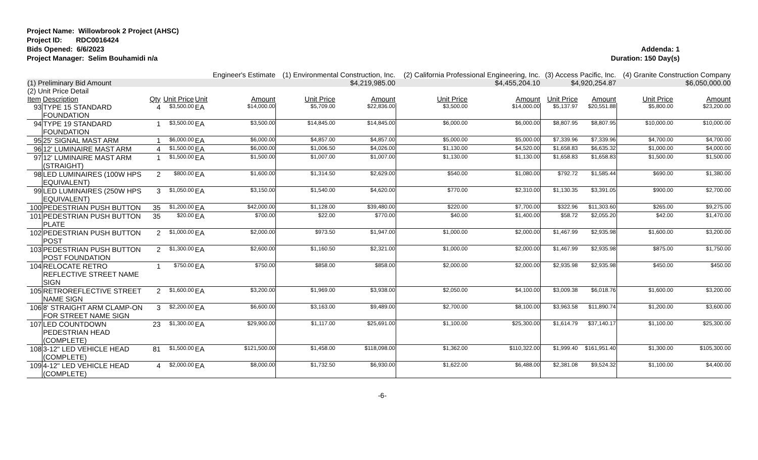Project Name: Willowbrook 2 Project (AHSC)
Project ID: RDC0016424
Bids Opened: 6/6/2023
Project Manager: Selim Bouhamidi n/a
Addenda: 1
Duration: 150 Day(s)
| | | | | | Engineer's Estimate | (1) Environmental Construction, Inc. | | (2) California Professional Engineering, Inc. | | (3) Access Pacific, Inc. | | (4) Granite Construction Company | |
| (1) Preliminary Bid Amount | | | | | | $4,219,985.00 | | $4,455,204.10 | | $4,920,254.87 | | $6,050,000.00 | |
| (2) Unit Price Detail | | | | | | | | | | | | | |
| Item | Description | Qty | Unit Price | Unit | Amount | Unit Price | Amount | Unit Price | Amount | Unit Price | Amount | Unit Price | Amount |
| 93 | TYPE 15 STANDARD FOUNDATION | 4 | $3,500.00 | EA | $14,000.00 | $5,709.00 | $22,836.00 | $3,500.00 | $14,000.00 | $5,137.97 | $20,551.88 | $5,800.00 | $23,200.00 |
| 94 | TYPE 19 STANDARD FOUNDATION | 1 | $3,500.00 | EA | $3,500.00 | $14,845.00 | $14,845.00 | $6,000.00 | $6,000.00 | $8,807.95 | $8,807.95 | $10,000.00 | $10,000.00 |
| 95 | 25' SIGNAL MAST ARM | 1 | $6,000.00 | EA | $6,000.00 | $4,857.00 | $4,857.00 | $5,000.00 | $5,000.00 | $7,339.96 | $7,339.96 | $4,700.00 | $4,700.00 |
| 96 | 12' LUMINAIRE MAST ARM | 4 | $1,500.00 | EA | $6,000.00 | $1,006.50 | $4,026.00 | $1,130.00 | $4,520.00 | $1,658.83 | $6,635.32 | $1,000.00 | $4,000.00 |
| 97 | 12' LUMINAIRE MAST ARM (STRAIGHT) | 1 | $1,500.00 | EA | $1,500.00 | $1,007.00 | $1,007.00 | $1,130.00 | $1,130.00 | $1,658.83 | $1,658.83 | $1,500.00 | $1,500.00 |
| 98 | LED LUMINAIRES (100W HPS EQUIVALENT) | 2 | $800.00 | EA | $1,600.00 | $1,314.50 | $2,629.00 | $540.00 | $1,080.00 | $792.72 | $1,585.44 | $690.00 | $1,380.00 |
| 99 | LED LUMINAIRES (250W HPS EQUIVALENT) | 3 | $1,050.00 | EA | $3,150.00 | $1,540.00 | $4,620.00 | $770.00 | $2,310.00 | $1,130.35 | $3,391.05 | $900.00 | $2,700.00 |
| 100 | PEDESTRIAN PUSH BUTTON | 35 | $1,200.00 | EA | $42,000.00 | $1,128.00 | $39,480.00 | $220.00 | $7,700.00 | $322.96 | $11,303.60 | $265.00 | $9,275.00 |
| 101 | PEDESTRIAN PUSH BUTTON PLATE | 35 | $20.00 | EA | $700.00 | $22.00 | $770.00 | $40.00 | $1,400.00 | $58.72 | $2,055.20 | $42.00 | $1,470.00 |
| 102 | PEDESTRIAN PUSH BUTTON POST | 2 | $1,000.00 | EA | $2,000.00 | $973.50 | $1,947.00 | $1,000.00 | $2,000.00 | $1,467.99 | $2,935.98 | $1,600.00 | $3,200.00 |
| 103 | PEDESTRIAN PUSH BUTTON POST FOUNDATION | 2 | $1,300.00 | EA | $2,600.00 | $1,160.50 | $2,321.00 | $1,000.00 | $2,000.00 | $1,467.99 | $2,935.98 | $875.00 | $1,750.00 |
| 104 | RELOCATE RETRO REFLECTIVE STREET NAME SIGN | 1 | $750.00 | EA | $750.00 | $858.00 | $858.00 | $2,000.00 | $2,000.00 | $2,935.98 | $2,935.98 | $450.00 | $450.00 |
| 105 | RETROREFLECTIVE STREET NAME SIGN | 2 | $1,600.00 | EA | $3,200.00 | $1,969.00 | $3,938.00 | $2,050.00 | $4,100.00 | $3,009.38 | $6,018.76 | $1,600.00 | $3,200.00 |
| 106 | 8' STRAIGHT ARM CLAMP-ON FOR STREET NAME SIGN | 3 | $2,200.00 | EA | $6,600.00 | $3,163.00 | $9,489.00 | $2,700.00 | $8,100.00 | $3,963.58 | $11,890.74 | $1,200.00 | $3,600.00 |
| 107 | LED COUNTDOWN PEDESTRIAN HEAD (COMPLETE) | 23 | $1,300.00 | EA | $29,900.00 | $1,117.00 | $25,691.00 | $1,100.00 | $25,300.00 | $1,614.79 | $37,140.17 | $1,100.00 | $25,300.00 |
| 108 | 3-12" LED VEHICLE HEAD (COMPLETE) | 81 | $1,500.00 | EA | $121,500.00 | $1,458.00 | $118,098.00 | $1,362.00 | $110,322.00 | $1,999.40 | $161,951.40 | $1,300.00 | $105,300.00 |
| 109 | 4-12" LED VEHICLE HEAD (COMPLETE) | 4 | $2,000.00 | EA | $8,000.00 | $1,732.50 | $6,930.00 | $1,622.00 | $6,488.00 | $2,381.08 | $9,524.32 | $1,100.00 | $4,400.00 |
-6-